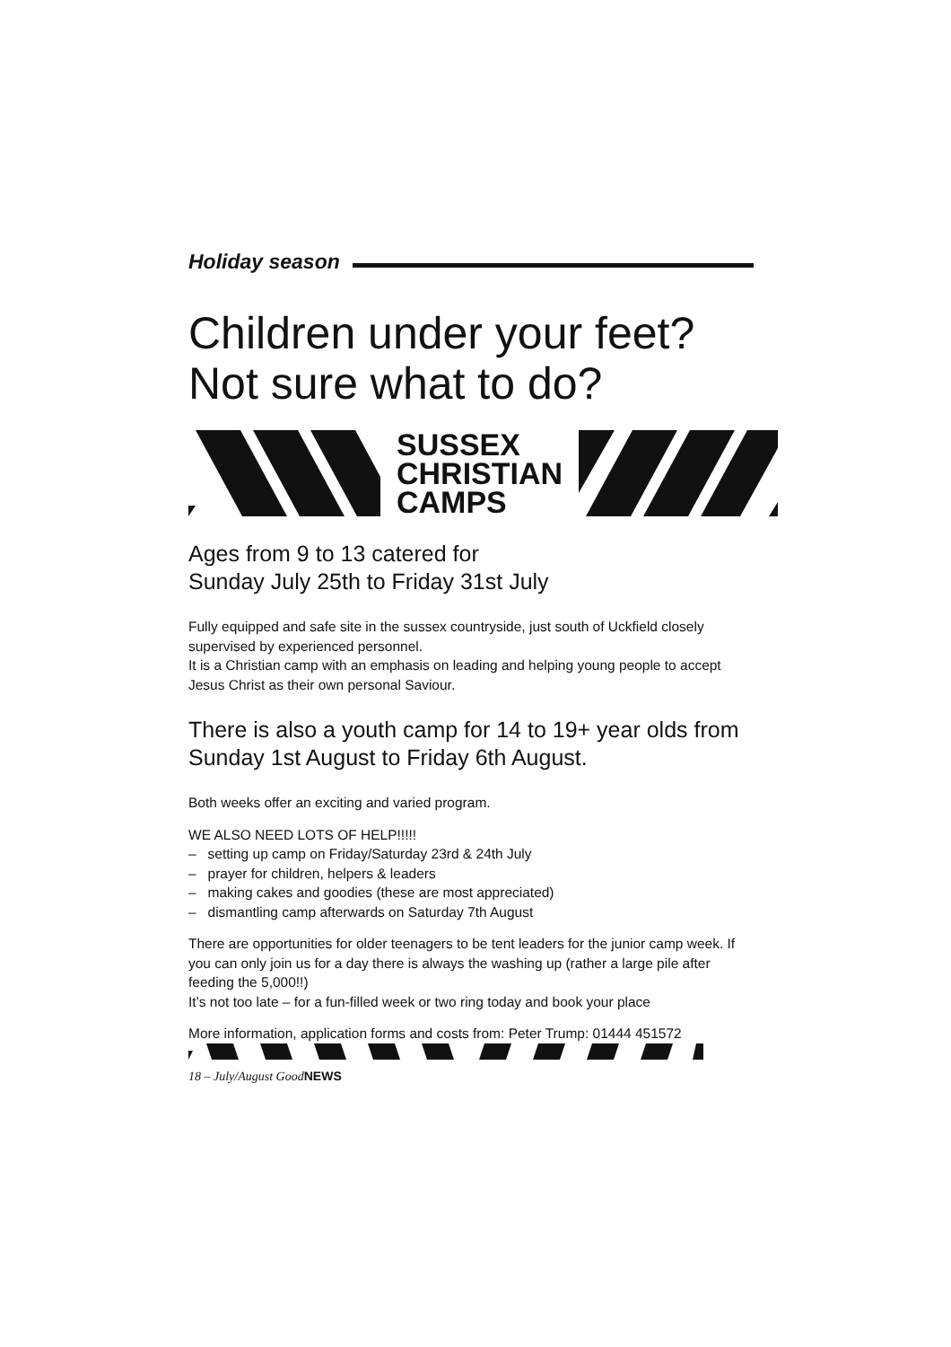Holiday season
Children under your feet?
Not sure what to do?
SUSSEX
CHRISTIAN
CAMPS
Ages from 9 to 13 catered for
Sunday July 25th to Friday 31st July
Fully equipped and safe site in the sussex countryside, just south of Uckfield closely supervised by experienced personnel.
It is a Christian camp with an emphasis on leading and helping young people to accept Jesus Christ as their own personal Saviour.
There is also a youth camp for 14 to 19+ year olds from Sunday 1st August to Friday 6th August.
Both weeks offer an exciting and varied program.
WE ALSO NEED LOTS OF HELP!!!!!
– setting up camp on Friday/Saturday 23rd & 24th July
– prayer for children, helpers & leaders
– making cakes and goodies (these are most appreciated)
– dismantling camp afterwards on Saturday 7th August
There are opportunities for older teenagers to be tent leaders for the junior camp week. If you can only join us for a day there is always the washing up (rather a large pile after feeding the 5,000!!)
It’s not too late – for a fun-filled week or two ring today and book your place
More information, application forms and costs from: Peter Trump: 01444 451572
18 – July/August GoodNEWS